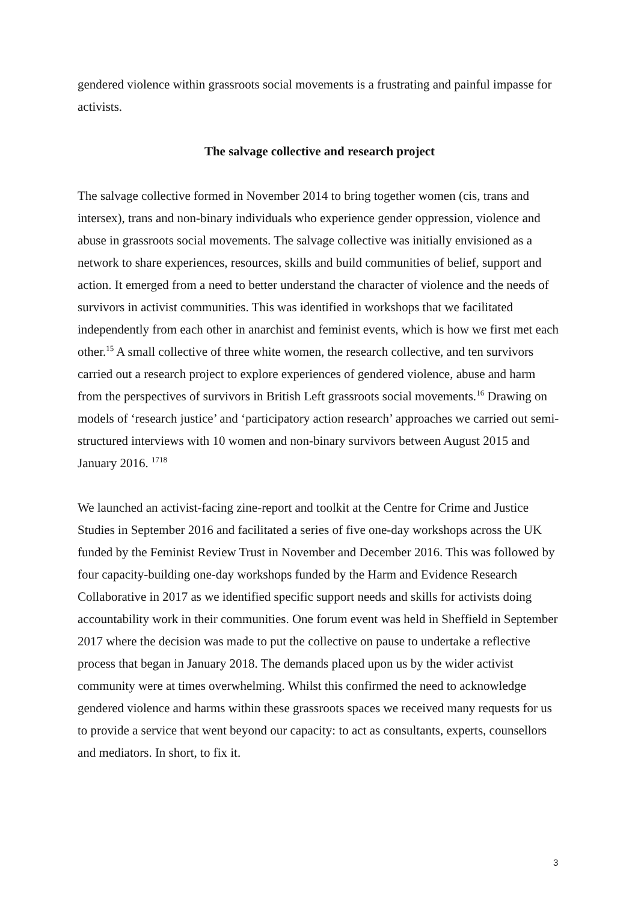gendered violence within grassroots social movements is a frustrating and painful impasse for activists.
The salvage collective and research project
The salvage collective formed in November 2014 to bring together women (cis, trans and intersex), trans and non-binary individuals who experience gender oppression, violence and abuse in grassroots social movements. The salvage collective was initially envisioned as a network to share experiences, resources, skills and build communities of belief, support and action. It emerged from a need to better understand the character of violence and the needs of survivors in activist communities. This was identified in workshops that we facilitated independently from each other in anarchist and feminist events, which is how we first met each other.<sup>15</sup> A small collective of three white women, the research collective, and ten survivors carried out a research project to explore experiences of gendered violence, abuse and harm from the perspectives of survivors in British Left grassroots social movements.<sup>16</sup> Drawing on models of ‘research justice’ and ‘participatory action research’ approaches we carried out semi-structured interviews with 10 women and non-binary survivors between August 2015 and January 2016. <sup>17</sup><sup>18</sup>
We launched an activist-facing zine-report and toolkit at the Centre for Crime and Justice Studies in September 2016 and facilitated a series of five one-day workshops across the UK funded by the Feminist Review Trust in November and December 2016. This was followed by four capacity-building one-day workshops funded by the Harm and Evidence Research Collaborative in 2017 as we identified specific support needs and skills for activists doing accountability work in their communities. One forum event was held in Sheffield in September 2017 where the decision was made to put the collective on pause to undertake a reflective process that began in January 2018. The demands placed upon us by the wider activist community were at times overwhelming. Whilst this confirmed the need to acknowledge gendered violence and harms within these grassroots spaces we received many requests for us to provide a service that went beyond our capacity: to act as consultants, experts, counsellors and mediators. In short, to fix it.
3